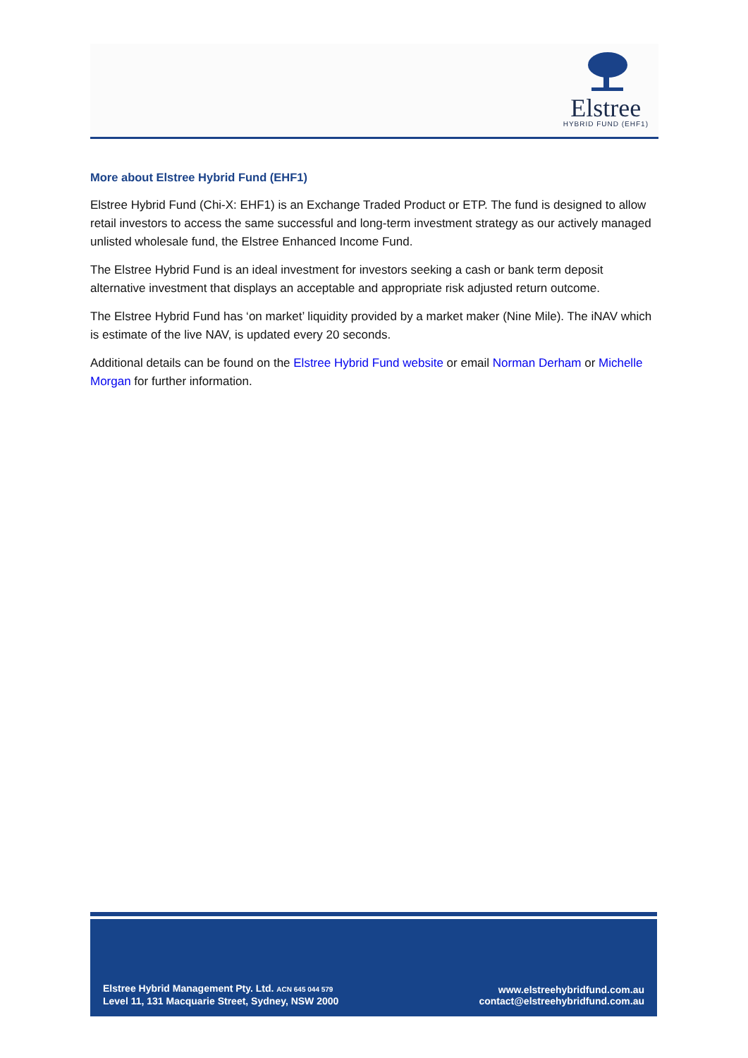Elstree
HYBRID FUND (EHF1)
More about Elstree Hybrid Fund (EHF1)
Elstree Hybrid Fund (Chi-X: EHF1) is an Exchange Traded Product or ETP. The fund is designed to allow retail investors to access the same successful and long-term investment strategy as our actively managed unlisted wholesale fund, the Elstree Enhanced Income Fund.
The Elstree Hybrid Fund is an ideal investment for investors seeking a cash or bank term deposit alternative investment that displays an acceptable and appropriate risk adjusted return outcome.
The Elstree Hybrid Fund has ‘on market’ liquidity provided by a market maker (Nine Mile). The iNAV which is estimate of the live NAV, is updated every 20 seconds.
Additional details can be found on the Elstree Hybrid Fund website or email Norman Derham or Michelle Morgan for further information.
Elstree Hybrid Management Pty. Ltd. ACN 645 044 579
Level 11, 131 Macquarie Street, Sydney, NSW 2000
www.elstreehybridfund.com.au
contact@elstreehybridfund.com.au